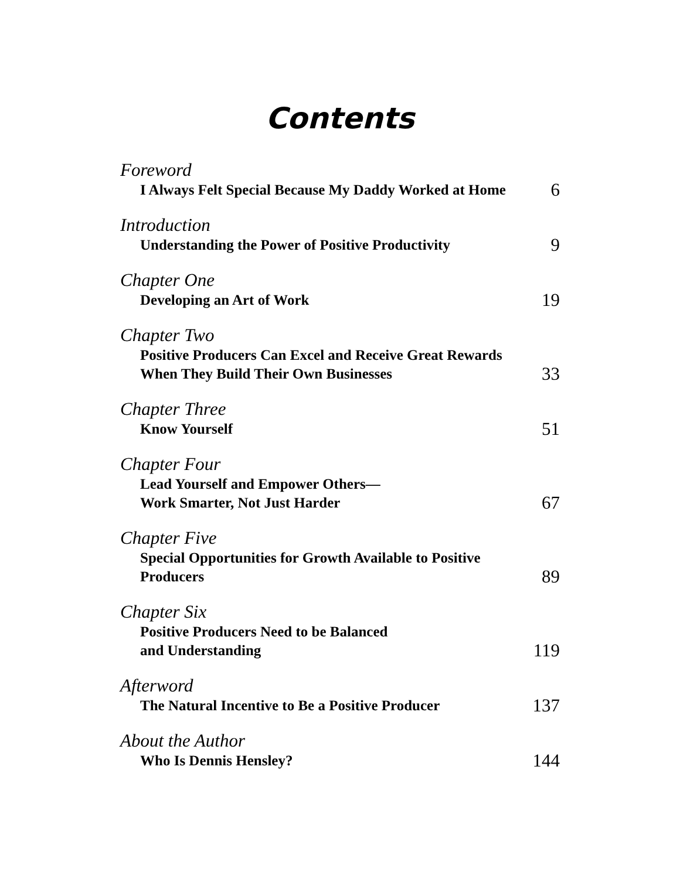Contents
Foreword
I Always Felt Special Because My Daddy Worked at Home
6
Introduction
Understanding the Power of Positive Productivity
9
Chapter One
Developing an Art of Work
19
Chapter Two
Positive Producers Can Excel and Receive Great Rewards
When They Build Their Own Businesses
33
Chapter Three
Know Yourself
51
Chapter Four
Lead Yourself and Empower Others—
Work Smarter, Not Just Harder
67
Chapter Five
Special Opportunities for Growth Available to Positive
Producers
89
Chapter Six
Positive Producers Need to be Balanced
and Understanding
119
Afterword
The Natural Incentive to Be a Positive Producer
137
About the Author
Who Is Dennis Hensley?
144